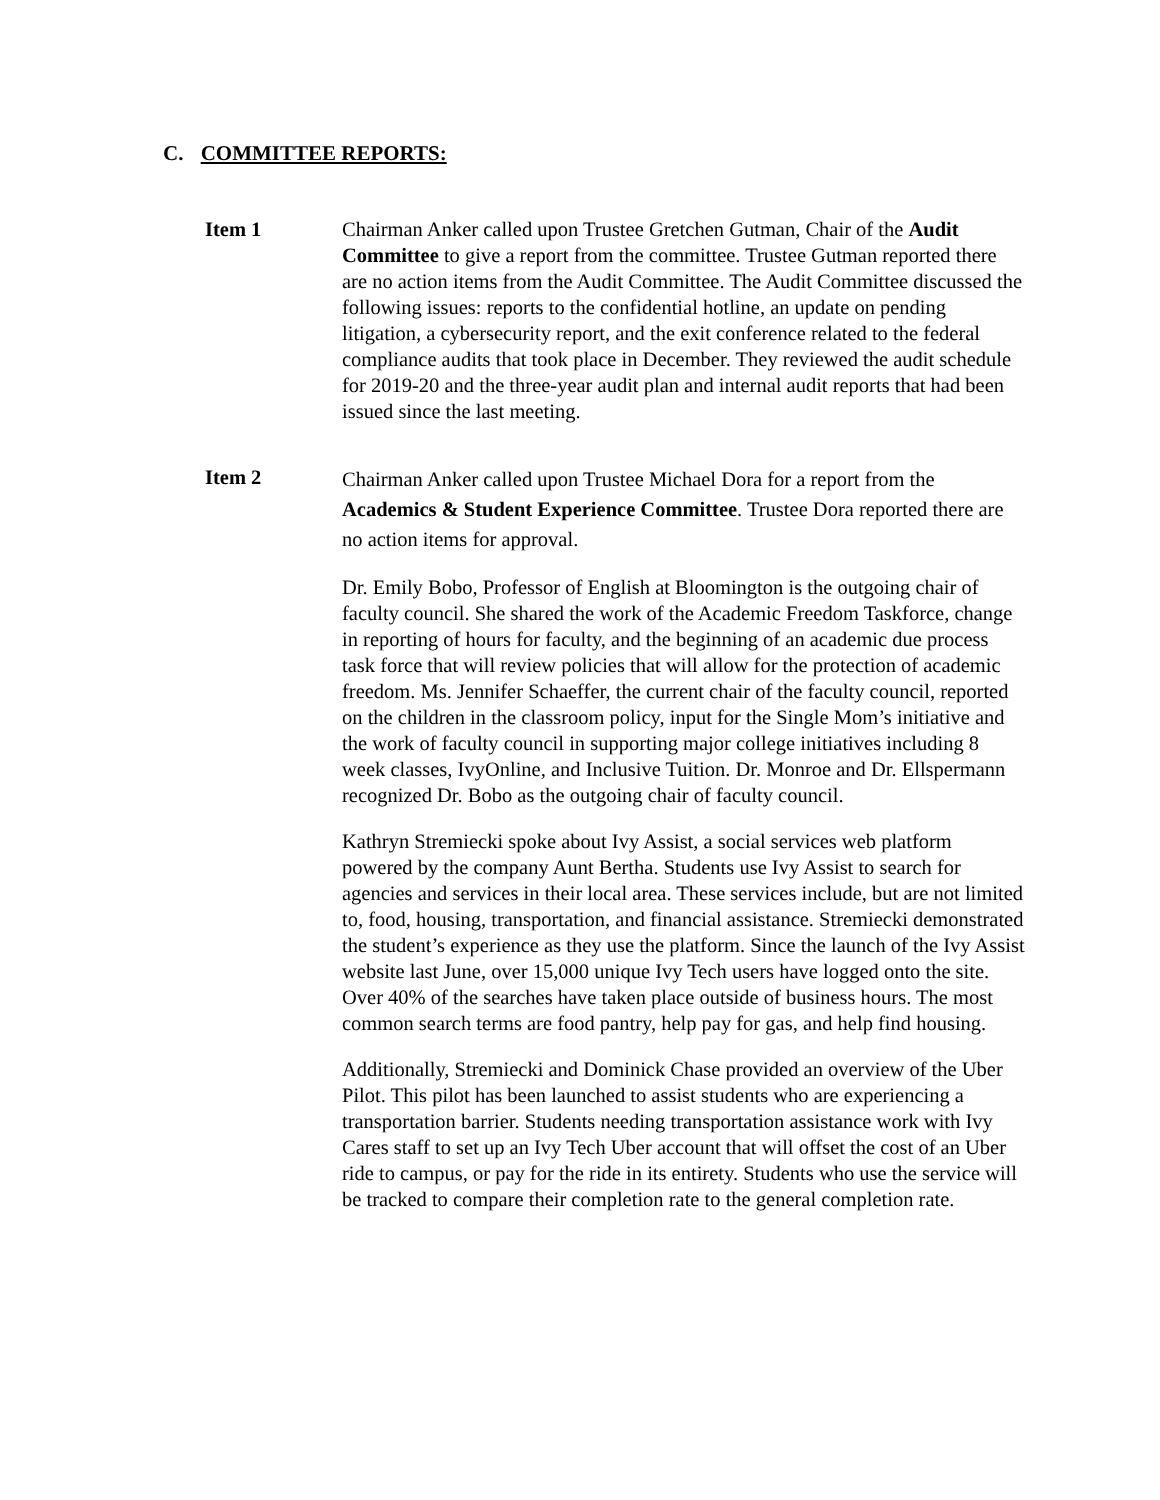C. COMMITTEE REPORTS:
Item 1 Chairman Anker called upon Trustee Gretchen Gutman, Chair of the Audit Committee to give a report from the committee. Trustee Gutman reported there are no action items from the Audit Committee. The Audit Committee discussed the following issues: reports to the confidential hotline, an update on pending litigation, a cybersecurity report, and the exit conference related to the federal compliance audits that took place in December. They reviewed the audit schedule for 2019-20 and the three-year audit plan and internal audit reports that had been issued since the last meeting.
Item 2
Chairman Anker called upon Trustee Michael Dora for a report from the Academics & Student Experience Committee. Trustee Dora reported there are no action items for approval.
Dr. Emily Bobo, Professor of English at Bloomington is the outgoing chair of faculty council. She shared the work of the Academic Freedom Taskforce, change in reporting of hours for faculty, and the beginning of an academic due process task force that will review policies that will allow for the protection of academic freedom. Ms. Jennifer Schaeffer, the current chair of the faculty council, reported on the children in the classroom policy, input for the Single Mom’s initiative and the work of faculty council in supporting major college initiatives including 8 week classes, IvyOnline, and Inclusive Tuition. Dr. Monroe and Dr. Ellspermann recognized Dr. Bobo as the outgoing chair of faculty council.
Kathryn Stremiecki spoke about Ivy Assist, a social services web platform powered by the company Aunt Bertha. Students use Ivy Assist to search for agencies and services in their local area. These services include, but are not limited to, food, housing, transportation, and financial assistance. Stremiecki demonstrated the student’s experience as they use the platform. Since the launch of the Ivy Assist website last June, over 15,000 unique Ivy Tech users have logged onto the site. Over 40% of the searches have taken place outside of business hours. The most common search terms are food pantry, help pay for gas, and help find housing.
Additionally, Stremiecki and Dominick Chase provided an overview of the Uber Pilot. This pilot has been launched to assist students who are experiencing a transportation barrier. Students needing transportation assistance work with Ivy Cares staff to set up an Ivy Tech Uber account that will offset the cost of an Uber ride to campus, or pay for the ride in its entirety. Students who use the service will be tracked to compare their completion rate to the general completion rate.